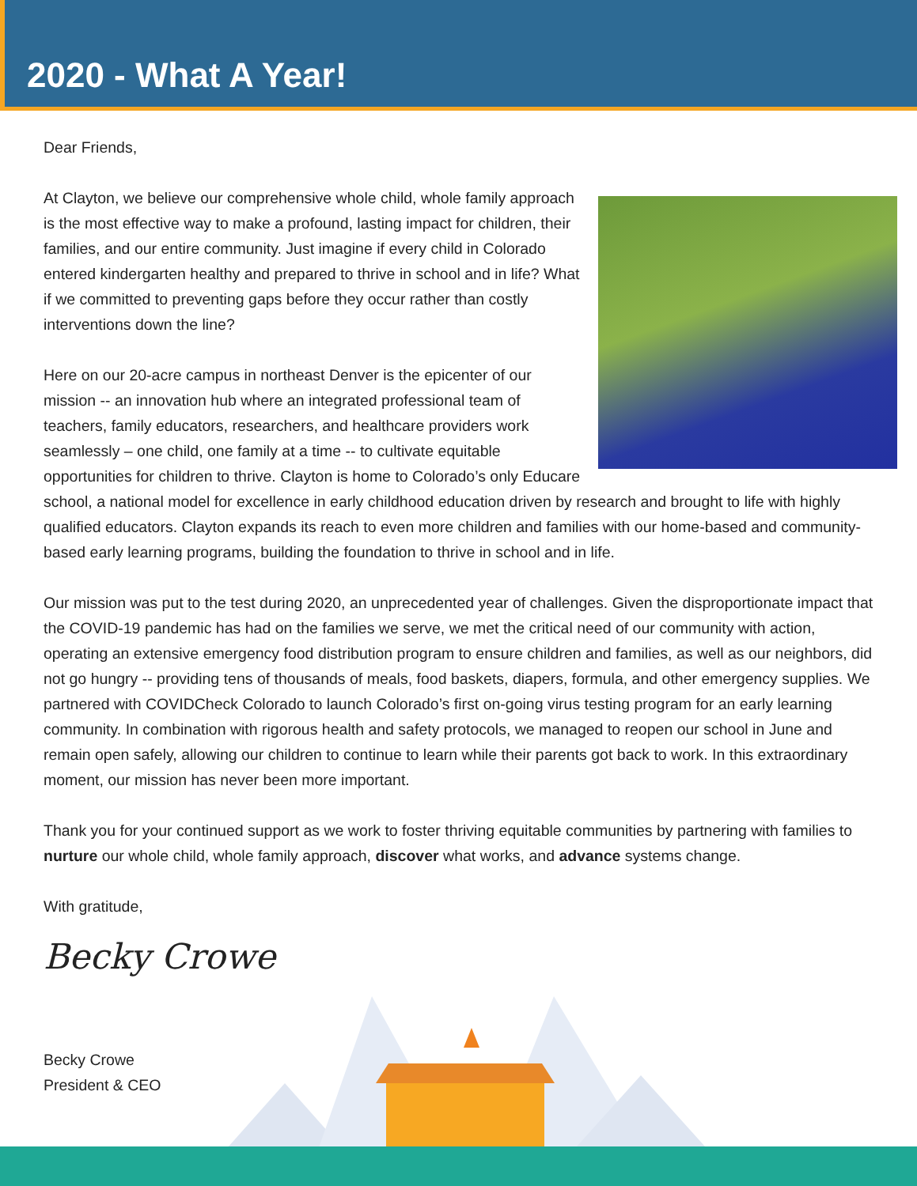2020 - What A Year!
Dear Friends,
At Clayton, we believe our comprehensive whole child, whole family approach is the most effective way to make a profound, lasting impact for children, their families, and our entire community. Just imagine if every child in Colorado entered kindergarten healthy and prepared to thrive in school and in life? What if we committed to preventing gaps before they occur rather than costly interventions down the line?
Here on our 20-acre campus in northeast Denver is the epicenter of our mission -- an innovation hub where an integrated professional team of teachers, family educators, researchers, and healthcare providers work seamlessly – one child, one family at a time -- to cultivate equitable opportunities for children to thrive. Clayton is home to Colorado’s only Educare school, a national model for excellence in early childhood education driven by research and brought to life with highly qualified educators. Clayton expands its reach to even more children and families with our home-based and community-based early learning programs, building the foundation to thrive in school and in life.
Our mission was put to the test during 2020, an unprecedented year of challenges. Given the disproportionate impact that the COVID-19 pandemic has had on the families we serve, we met the critical need of our community with action, operating an extensive emergency food distribution program to ensure children and families, as well as our neighbors, did not go hungry -- providing tens of thousands of meals, food baskets, diapers, formula, and other emergency supplies. We partnered with COVIDCheck Colorado to launch Colorado’s first on-going virus testing program for an early learning community. In combination with rigorous health and safety protocols, we managed to reopen our school in June and remain open safely, allowing our children to continue to learn while their parents got back to work. In this extraordinary moment, our mission has never been more important.
Thank you for your continued support as we work to foster thriving equitable communities by partnering with families to nurture our whole child, whole family approach, discover what works, and advance systems change.
With gratitude,
Becky Crowe
Becky Crowe
President & CEO